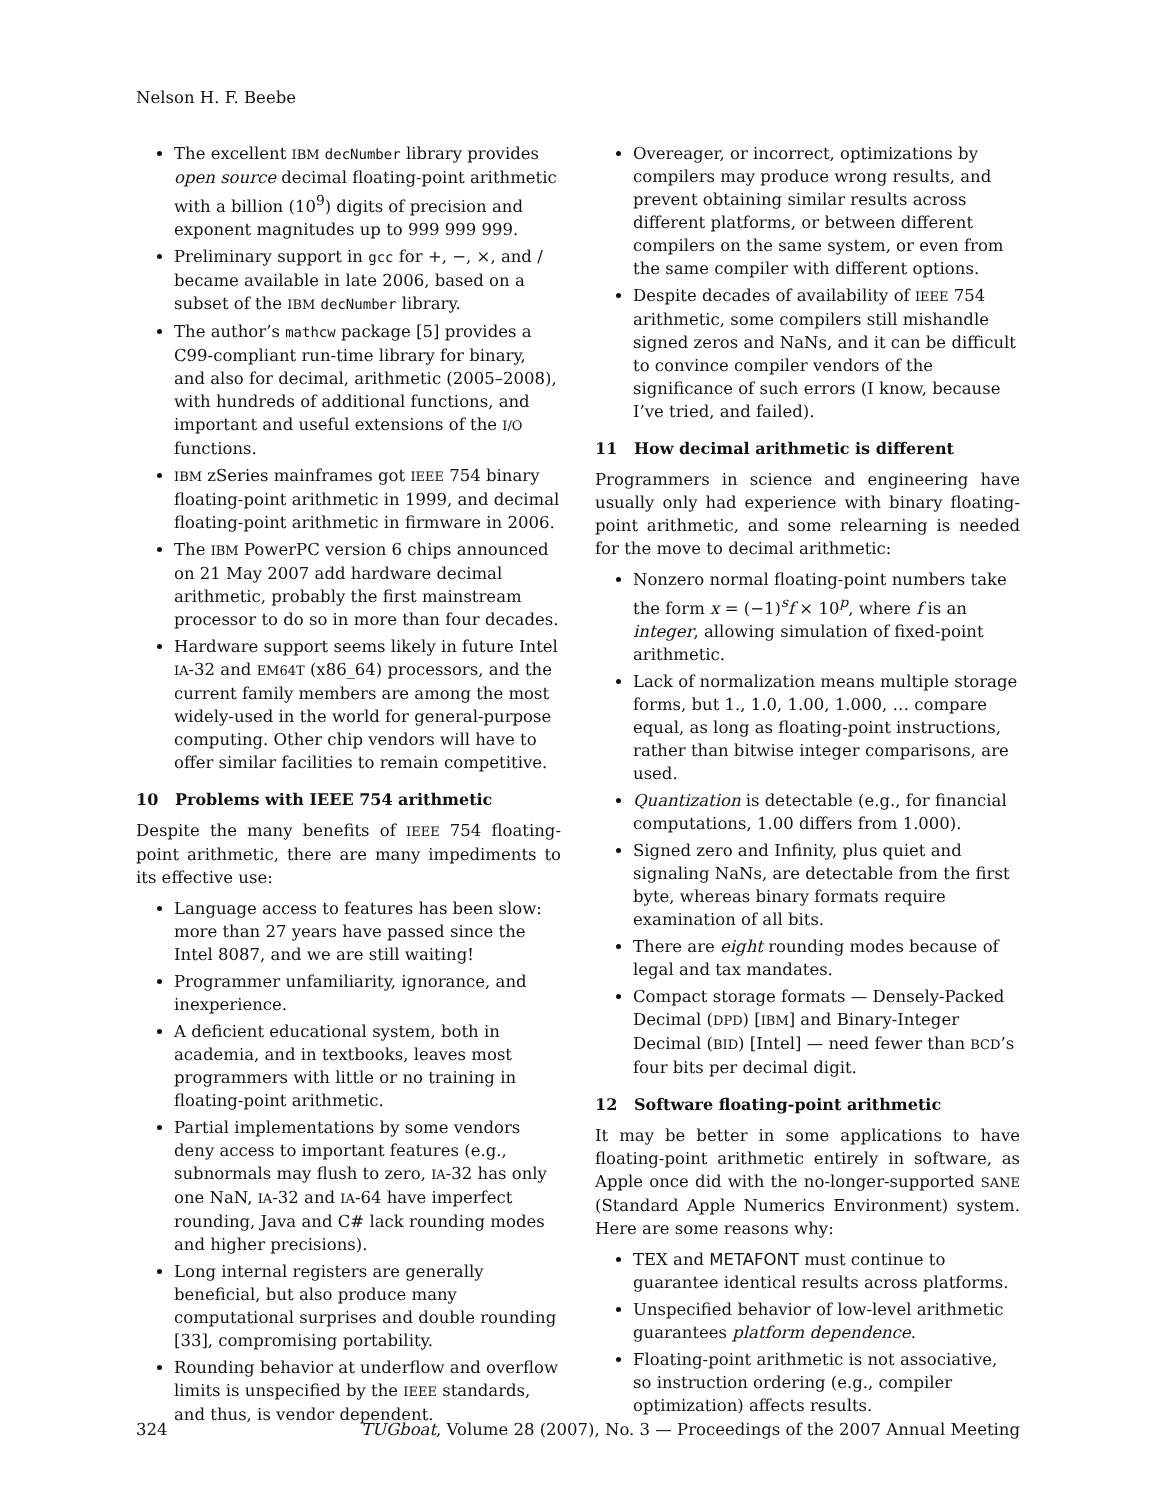Nelson H. F. Beebe
The excellent IBM decNumber library provides open source decimal floating-point arithmetic with a billion (10<sup>9</sup>) digits of precision and exponent magnitudes up to 999 999 999.
Preliminary support in gcc for +, −, ×, and / became available in late 2006, based on a subset of the IBM decNumber library.
The author’s mathcw package [5] provides a C99-compliant run-time library for binary, and also for decimal, arithmetic (2005–2008), with hundreds of additional functions, and important and useful extensions of the I/O functions.
IBM zSeries mainframes got IEEE 754 binary floating-point arithmetic in 1999, and decimal floating-point arithmetic in firmware in 2006.
The IBM PowerPC version 6 chips announced on 21 May 2007 add hardware decimal arithmetic, probably the first mainstream processor to do so in more than four decades.
Hardware support seems likely in future Intel IA-32 and EM64T (x86_64) processors, and the current family members are among the most widely-used in the world for general-purpose computing. Other chip vendors will have to offer similar facilities to remain competitive.
10 Problems with IEEE 754 arithmetic
Despite the many benefits of IEEE 754 floating-point arithmetic, there are many impediments to its effective use:
Language access to features has been slow: more than 27 years have passed since the Intel 8087, and we are still waiting!
Programmer unfamiliarity, ignorance, and inexperience.
A deficient educational system, both in academia, and in textbooks, leaves most programmers with little or no training in floating-point arithmetic.
Partial implementations by some vendors deny access to important features (e.g., subnormals may flush to zero, IA-32 has only one NaN, IA-32 and IA-64 have imperfect rounding, Java and C# lack rounding modes and higher precisions).
Long internal registers are generally beneficial, but also produce many computational surprises and double rounding [33], compromising portability.
Rounding behavior at underflow and overflow limits is unspecified by the IEEE standards, and thus, is vendor dependent.
Overeager, or incorrect, optimizations by compilers may produce wrong results, and prevent obtaining similar results across different platforms, or between different compilers on the same system, or even from the same compiler with different options.
Despite decades of availability of IEEE 754 arithmetic, some compilers still mishandle signed zeros and NaNs, and it can be difficult to convince compiler vendors of the significance of such errors (I know, because I’ve tried, and failed).
11 How decimal arithmetic is different
Programmers in science and engineering have usually only had experience with binary floating-point arithmetic, and some relearning is needed for the move to decimal arithmetic:
Nonzero normal floating-point numbers take the form x = (−1)<sup>s</sup>f × 10<sup>p</sup>, where f is an integer, allowing simulation of fixed-point arithmetic.
Lack of normalization means multiple storage forms, but 1., 1.0, 1.00, 1.000, … compare equal, as long as floating-point instructions, rather than bitwise integer comparisons, are used.
Quantization is detectable (e.g., for financial computations, 1.00 differs from 1.000).
Signed zero and Infinity, plus quiet and signaling NaNs, are detectable from the first byte, whereas binary formats require examination of all bits.
There are eight rounding modes because of legal and tax mandates.
Compact storage formats — Densely-Packed Decimal (DPD) [IBM] and Binary-Integer Decimal (BID) [Intel] — need fewer than BCD’s four bits per decimal digit.
12 Software floating-point arithmetic
It may be better in some applications to have floating-point arithmetic entirely in software, as Apple once did with the no-longer-supported SANE (Standard Apple Numerics Environment) system. Here are some reasons why:
TEX and METAFONT must continue to guarantee identical results across platforms.
Unspecified behavior of low-level arithmetic guarantees platform dependence.
Floating-point arithmetic is not associative, so instruction ordering (e.g., compiler optimization) affects results.
324 TUGboat, Volume 28 (2007), No. 3 — Proceedings of the 2007 Annual Meeting